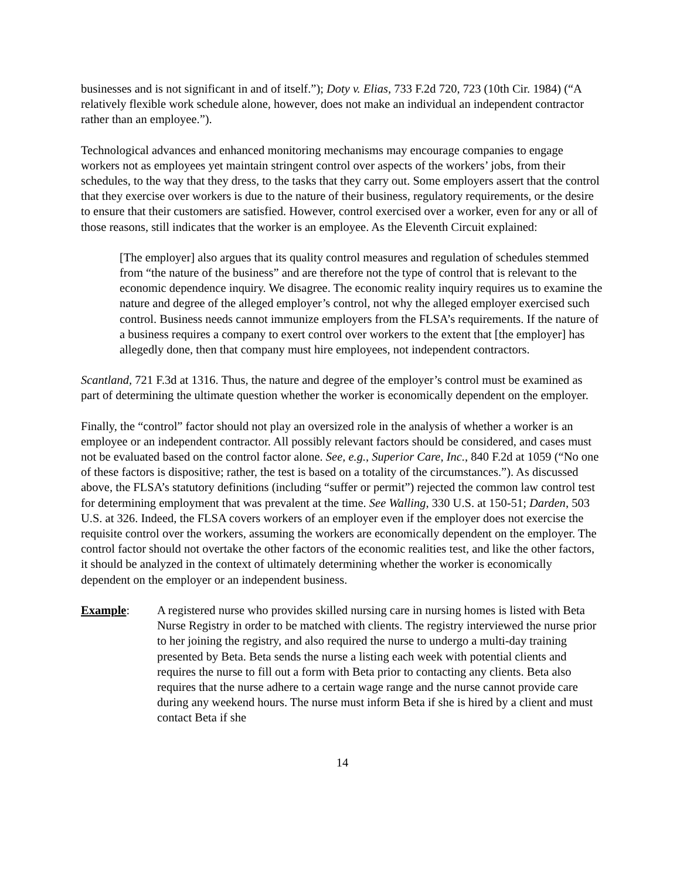businesses and is not significant in and of itself.”); Doty v. Elias, 733 F.2d 720, 723 (10th Cir. 1984) (“A relatively flexible work schedule alone, however, does not make an individual an independent contractor rather than an employee.”).
Technological advances and enhanced monitoring mechanisms may encourage companies to engage workers not as employees yet maintain stringent control over aspects of the workers’ jobs, from their schedules, to the way that they dress, to the tasks that they carry out. Some employers assert that the control that they exercise over workers is due to the nature of their business, regulatory requirements, or the desire to ensure that their customers are satisfied. However, control exercised over a worker, even for any or all of those reasons, still indicates that the worker is an employee. As the Eleventh Circuit explained:
[The employer] also argues that its quality control measures and regulation of schedules stemmed from “the nature of the business” and are therefore not the type of control that is relevant to the economic dependence inquiry. We disagree. The economic reality inquiry requires us to examine the nature and degree of the alleged employer’s control, not why the alleged employer exercised such control. Business needs cannot immunize employers from the FLSA’s requirements. If the nature of a business requires a company to exert control over workers to the extent that [the employer] has allegedly done, then that company must hire employees, not independent contractors.
Scantland, 721 F.3d at 1316. Thus, the nature and degree of the employer’s control must be examined as part of determining the ultimate question whether the worker is economically dependent on the employer.
Finally, the “control” factor should not play an oversized role in the analysis of whether a worker is an employee or an independent contractor. All possibly relevant factors should be considered, and cases must not be evaluated based on the control factor alone. See, e.g., Superior Care, Inc., 840 F.2d at 1059 (“No one of these factors is dispositive; rather, the test is based on a totality of the circumstances.”). As discussed above, the FLSA’s statutory definitions (including “suffer or permit”) rejected the common law control test for determining employment that was prevalent at the time. See Walling, 330 U.S. at 150-51; Darden, 503 U.S. at 326. Indeed, the FLSA covers workers of an employer even if the employer does not exercise the requisite control over the workers, assuming the workers are economically dependent on the employer. The control factor should not overtake the other factors of the economic realities test, and like the other factors, it should be analyzed in the context of ultimately determining whether the worker is economically dependent on the employer or an independent business.
Example: A registered nurse who provides skilled nursing care in nursing homes is listed with Beta Nurse Registry in order to be matched with clients. The registry interviewed the nurse prior to her joining the registry, and also required the nurse to undergo a multi-day training presented by Beta. Beta sends the nurse a listing each week with potential clients and requires the nurse to fill out a form with Beta prior to contacting any clients. Beta also requires that the nurse adhere to a certain wage range and the nurse cannot provide care during any weekend hours. The nurse must inform Beta if she is hired by a client and must contact Beta if she
14